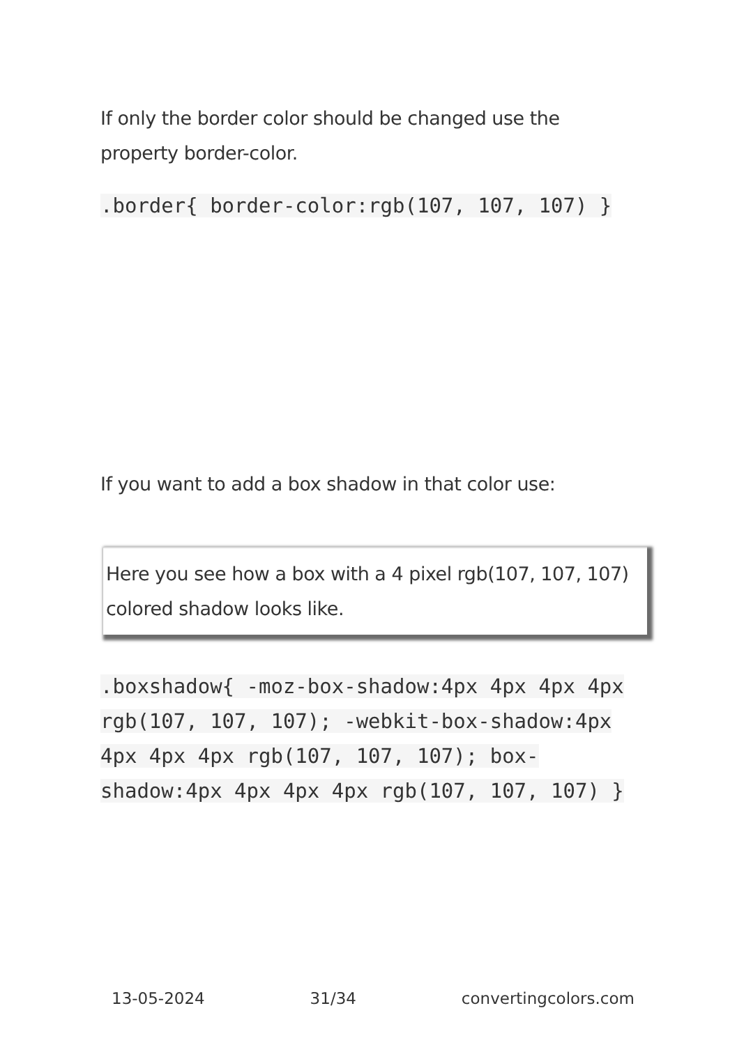If only the border color should be changed use the property border-color.
.border{ border-color:rgb(107, 107, 107) }
If you want to add a box shadow in that color use:
Here you see how a box with a 4 pixel rgb(107, 107, 107) colored shadow looks like.
.boxshadow{ -moz-box-shadow:4px 4px 4px 4px rgb(107, 107, 107); -webkit-box-shadow:4px 4px 4px 4px rgb(107, 107, 107); box-shadow:4px 4px 4px 4px rgb(107, 107, 107) }
13-05-2024 31/34 convertingcolors.com